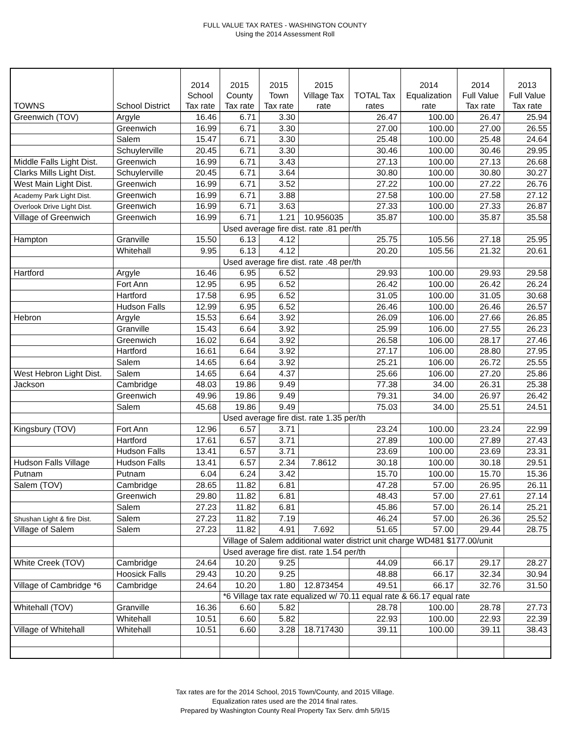FULL VALUE TAX RATES - WASHINGTON COUNTY
Using the 2014 Assessment Roll
| TOWNS | School District | 2014 School Tax rate | 2015 County Tax rate | 2015 Town Tax rate | 2015 Village Tax rate | TOTAL Tax rates | 2014 Equalization rate | 2014 Full Value Tax rate | 2013 Full Value Tax rate |
| --- | --- | --- | --- | --- | --- | --- | --- | --- | --- |
| Greenwich (TOV) | Argyle | 16.46 | 6.71 | 3.30 | | 26.47 | 100.00 | 26.47 | 25.94 |
| | Greenwich | 16.99 | 6.71 | 3.30 | | 27.00 | 100.00 | 27.00 | 26.55 |
| | Salem | 15.47 | 6.71 | 3.30 | | 25.48 | 100.00 | 25.48 | 24.64 |
| | Schuylerville | 20.45 | 6.71 | 3.30 | | 30.46 | 100.00 | 30.46 | 29.95 |
| Middle Falls Light Dist. | Greenwich | 16.99 | 6.71 | 3.43 | | 27.13 | 100.00 | 27.13 | 26.68 |
| Clarks Mills Light Dist. | Schuylerville | 20.45 | 6.71 | 3.64 | | 30.80 | 100.00 | 30.80 | 30.27 |
| West Main Light Dist. | Greenwich | 16.99 | 6.71 | 3.52 | | 27.22 | 100.00 | 27.22 | 26.76 |
| Academy Park Light Dist. | Greenwich | 16.99 | 6.71 | 3.88 | | 27.58 | 100.00 | 27.58 | 27.12 |
| Overlook Drive Light Dist. | Greenwich | 16.99 | 6.71 | 3.63 | | 27.33 | 100.00 | 27.33 | 26.87 |
| Village of Greenwich | Greenwich | 16.99 | 6.71 | 1.21 | 10.956035 | 35.87 | 100.00 | 35.87 | 35.58 |
| | | | Used average fire dist. rate .81 per/th | | | | | | |
| Hampton | Granville | 15.50 | 6.13 | 4.12 | | 25.75 | 105.56 | 27.18 | 25.95 |
| | Whitehall | 9.95 | 6.13 | 4.12 | | 20.20 | 105.56 | 21.32 | 20.61 |
| | | | Used average fire dist. rate .48 per/th | | | | | | |
| Hartford | Argyle | 16.46 | 6.95 | 6.52 | | 29.93 | 100.00 | 29.93 | 29.58 |
| | Fort Ann | 12.95 | 6.95 | 6.52 | | 26.42 | 100.00 | 26.42 | 26.24 |
| | Hartford | 17.58 | 6.95 | 6.52 | | 31.05 | 100.00 | 31.05 | 30.68 |
| | Hudson Falls | 12.99 | 6.95 | 6.52 | | 26.46 | 100.00 | 26.46 | 26.57 |
| Hebron | Argyle | 15.53 | 6.64 | 3.92 | | 26.09 | 106.00 | 27.66 | 26.85 |
| | Granville | 15.43 | 6.64 | 3.92 | | 25.99 | 106.00 | 27.55 | 26.23 |
| | Greenwich | 16.02 | 6.64 | 3.92 | | 26.58 | 106.00 | 28.17 | 27.46 |
| | Hartford | 16.61 | 6.64 | 3.92 | | 27.17 | 106.00 | 28.80 | 27.95 |
| | Salem | 14.65 | 6.64 | 3.92 | | 25.21 | 106.00 | 26.72 | 25.55 |
| West Hebron Light Dist. | Salem | 14.65 | 6.64 | 4.37 | | 25.66 | 106.00 | 27.20 | 25.86 |
| Jackson | Cambridge | 48.03 | 19.86 | 9.49 | | 77.38 | 34.00 | 26.31 | 25.38 |
| | Greenwich | 49.96 | 19.86 | 9.49 | | 79.31 | 34.00 | 26.97 | 26.42 |
| | Salem | 45.68 | 19.86 | 9.49 | | 75.03 | 34.00 | 25.51 | 24.51 |
| | | | Used average fire dist. rate 1.35 per/th | | | | | | |
| Kingsbury (TOV) | Fort Ann | 12.96 | 6.57 | 3.71 | | 23.24 | 100.00 | 23.24 | 22.99 |
| | Hartford | 17.61 | 6.57 | 3.71 | | 27.89 | 100.00 | 27.89 | 27.43 |
| | Hudson Falls | 13.41 | 6.57 | 3.71 | | 23.69 | 100.00 | 23.69 | 23.31 |
| Hudson Falls Village | Hudson Falls | 13.41 | 6.57 | 2.34 | 7.8612 | 30.18 | 100.00 | 30.18 | 29.51 |
| Putnam | Putnam | 6.04 | 6.24 | 3.42 | | 15.70 | 100.00 | 15.70 | 15.36 |
| Salem (TOV) | Cambridge | 28.65 | 11.82 | 6.81 | | 47.28 | 57.00 | 26.95 | 26.11 |
| | Greenwich | 29.80 | 11.82 | 6.81 | | 48.43 | 57.00 | 27.61 | 27.14 |
| | Salem | 27.23 | 11.82 | 6.81 | | 45.86 | 57.00 | 26.14 | 25.21 |
| Shushan Light & fire Dist. | Salem | 27.23 | 11.82 | 7.19 | | 46.24 | 57.00 | 26.36 | 25.52 |
| Village of Salem | Salem | 27.23 | 11.82 | 4.91 | 7.692 | 51.65 | 57.00 | 29.44 | 28.75 |
| | | | Village of Salem additional water district unit charge WD481 $177.00/unit | | | | | | |
| | | | Used average fire dist. rate 1.54 per/th | | | | | | |
| White Creek (TOV) | Cambridge | 24.64 | 10.20 | 9.25 | | 44.09 | 66.17 | 29.17 | 28.27 |
| | Hoosick Falls | 29.43 | 10.20 | 9.25 | | 48.88 | 66.17 | 32.34 | 30.94 |
| Village of Cambridge *6 | Cambridge | 24.64 | 10.20 | 1.80 | 12.873454 | 49.51 | 66.17 | 32.76 | 31.50 |
| | | | *6 Village tax rate equalized w/ 70.11 equal rate & 66.17 equal rate | | | | | | |
| Whitehall (TOV) | Granville | 16.36 | 6.60 | 5.82 | | 28.78 | 100.00 | 28.78 | 27.73 |
| | Whitehall | 10.51 | 6.60 | 5.82 | | 22.93 | 100.00 | 22.93 | 22.39 |
| Village of Whitehall | Whitehall | 10.51 | 6.60 | 3.28 | 18.717430 | 39.11 | 100.00 | 39.11 | 38.43 |
Tax rates are for the 2014 School, 2015 Town/County, and 2015 Village.
Equalization rates used are the 2014 final rates.
Prepared by Washington County Real Property Tax Serv. dmh 5/9/15